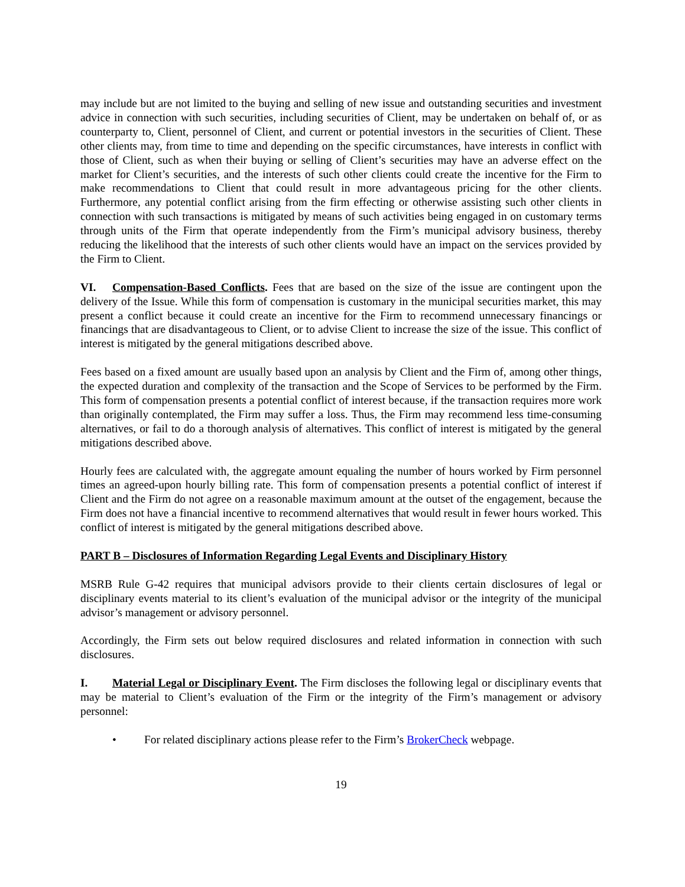may include but are not limited to the buying and selling of new issue and outstanding securities and investment advice in connection with such securities, including securities of Client, may be undertaken on behalf of, or as counterparty to, Client, personnel of Client, and current or potential investors in the securities of Client. These other clients may, from time to time and depending on the specific circumstances, have interests in conflict with those of Client, such as when their buying or selling of Client’s securities may have an adverse effect on the market for Client’s securities, and the interests of such other clients could create the incentive for the Firm to make recommendations to Client that could result in more advantageous pricing for the other clients. Furthermore, any potential conflict arising from the firm effecting or otherwise assisting such other clients in connection with such transactions is mitigated by means of such activities being engaged in on customary terms through units of the Firm that operate independently from the Firm’s municipal advisory business, thereby reducing the likelihood that the interests of such other clients would have an impact on the services provided by the Firm to Client.
VI. Compensation-Based Conflicts. Fees that are based on the size of the issue are contingent upon the delivery of the Issue. While this form of compensation is customary in the municipal securities market, this may present a conflict because it could create an incentive for the Firm to recommend unnecessary financings or financings that are disadvantageous to Client, or to advise Client to increase the size of the issue. This conflict of interest is mitigated by the general mitigations described above.
Fees based on a fixed amount are usually based upon an analysis by Client and the Firm of, among other things, the expected duration and complexity of the transaction and the Scope of Services to be performed by the Firm. This form of compensation presents a potential conflict of interest because, if the transaction requires more work than originally contemplated, the Firm may suffer a loss. Thus, the Firm may recommend less time-consuming alternatives, or fail to do a thorough analysis of alternatives. This conflict of interest is mitigated by the general mitigations described above.
Hourly fees are calculated with, the aggregate amount equaling the number of hours worked by Firm personnel times an agreed-upon hourly billing rate. This form of compensation presents a potential conflict of interest if Client and the Firm do not agree on a reasonable maximum amount at the outset of the engagement, because the Firm does not have a financial incentive to recommend alternatives that would result in fewer hours worked. This conflict of interest is mitigated by the general mitigations described above.
PART B – Disclosures of Information Regarding Legal Events and Disciplinary History
MSRB Rule G-42 requires that municipal advisors provide to their clients certain disclosures of legal or disciplinary events material to its client’s evaluation of the municipal advisor or the integrity of the municipal advisor’s management or advisory personnel.
Accordingly, the Firm sets out below required disclosures and related information in connection with such disclosures.
I. Material Legal or Disciplinary Event. The Firm discloses the following legal or disciplinary events that may be material to Client’s evaluation of the Firm or the integrity of the Firm’s management or advisory personnel:
• For related disciplinary actions please refer to the Firm’s BrokerCheck webpage.
19